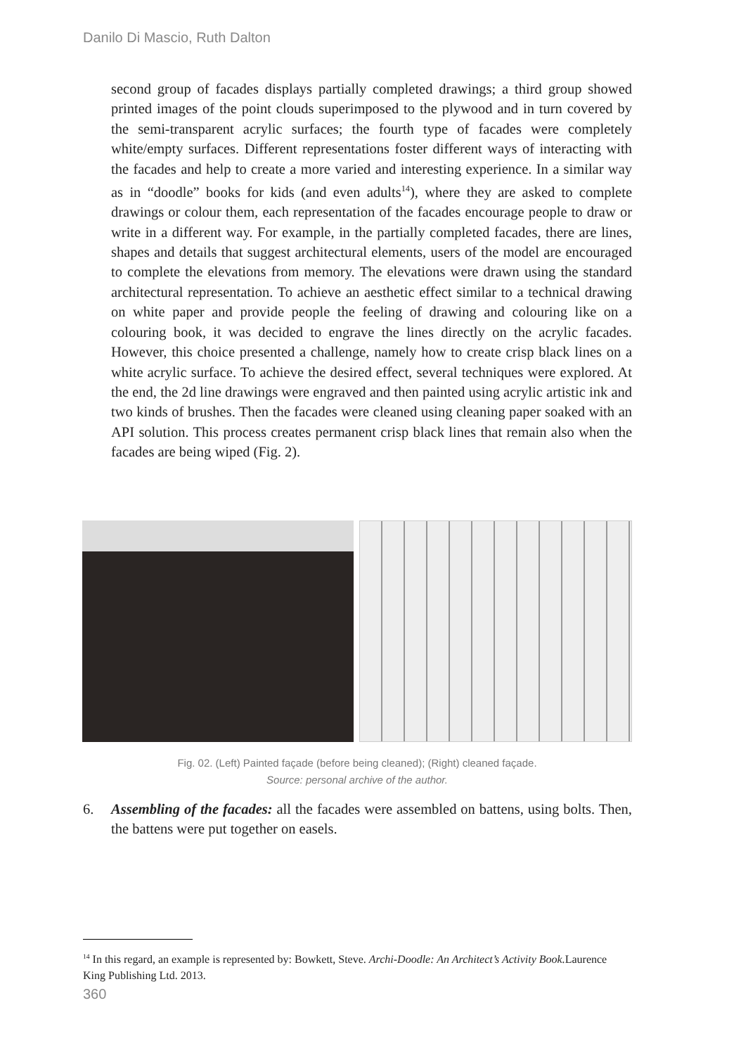Danilo Di Mascio, Ruth Dalton
second group of facades displays partially completed drawings; a third group showed printed images of the point clouds superimposed to the plywood and in turn covered by the semi-transparent acrylic surfaces; the fourth type of facades were completely white/empty surfaces. Different representations foster different ways of interacting with the facades and help to create a more varied and interesting experience. In a similar way as in “doodle” books for kids (and even adults<sup>14</sup>), where they are asked to complete drawings or colour them, each representation of the facades encourage people to draw or write in a different way. For example, in the partially completed facades, there are lines, shapes and details that suggest architectural elements, users of the model are encouraged to complete the elevations from memory. The elevations were drawn using the standard architectural representation. To achieve an aesthetic effect similar to a technical drawing on white paper and provide people the feeling of drawing and colouring like on a colouring book, it was decided to engrave the lines directly on the acrylic facades. However, this choice presented a challenge, namely how to create crisp black lines on a white acrylic surface. To achieve the desired effect, several techniques were explored. At the end, the 2d line drawings were engraved and then painted using acrylic artistic ink and two kinds of brushes. Then the facades were cleaned using cleaning paper soaked with an API solution. This process creates permanent crisp black lines that remain also when the facades are being wiped (Fig. 2).
Fig. 02. (Left) Painted façade (before being cleaned); (Right) cleaned façade.
Source: personal archive of the author.
6. Assembling of the facades: all the facades were assembled on battens, using bolts. Then, the battens were put together on easels.
<sup>14</sup> In this regard, an example is represented by: Bowkett, Steve. Archi-Doodle: An Architect’s Activity Book. Laurence King Publishing Ltd. 2013.
360